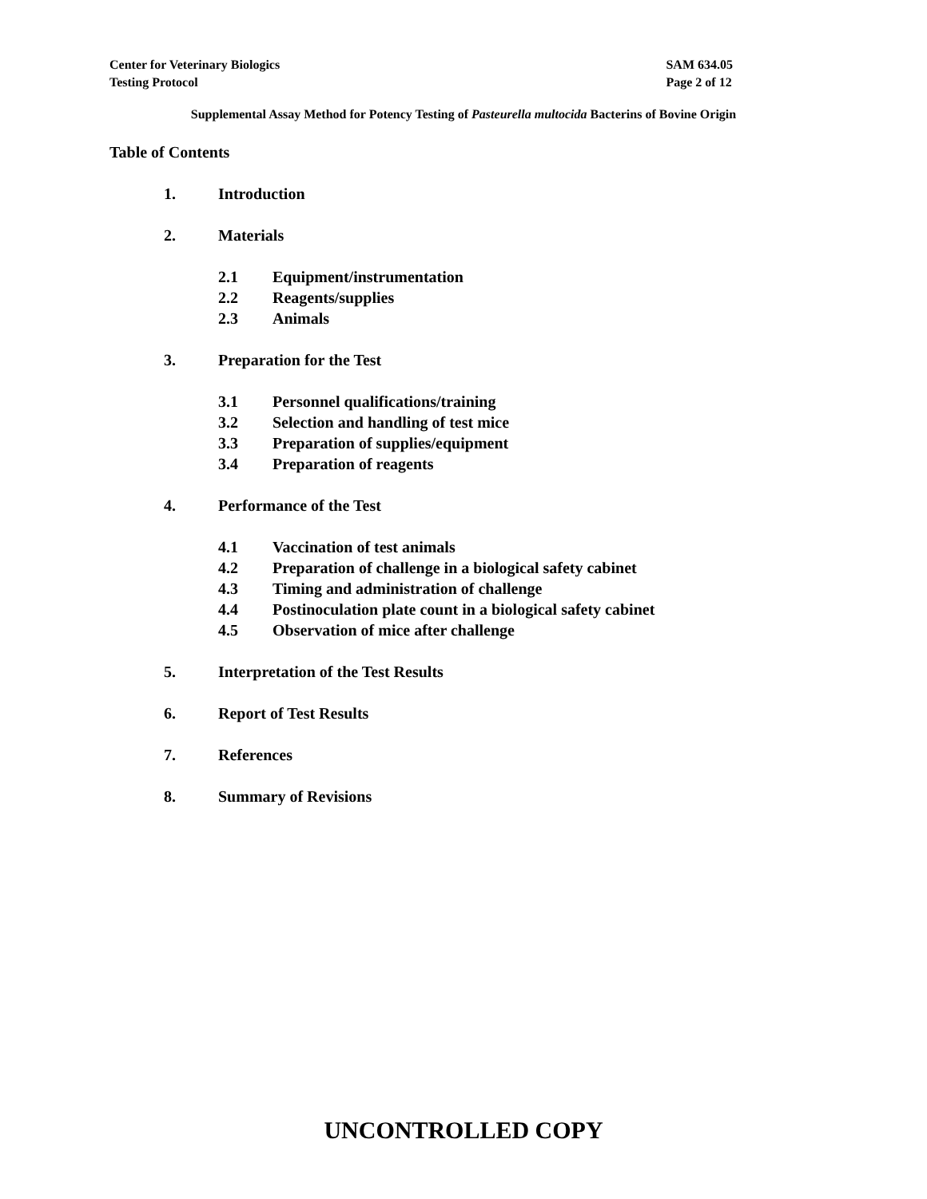Center for Veterinary Biologics
Testing Protocol
SAM 634.05
Page 2 of 12
Supplemental Assay Method for Potency Testing of Pasteurella multocida Bacterins of Bovine Origin
Table of Contents
1. Introduction
2. Materials
2.1 Equipment/instrumentation
2.2 Reagents/supplies
2.3 Animals
3. Preparation for the Test
3.1 Personnel qualifications/training
3.2 Selection and handling of test mice
3.3 Preparation of supplies/equipment
3.4 Preparation of reagents
4. Performance of the Test
4.1 Vaccination of test animals
4.2 Preparation of challenge in a biological safety cabinet
4.3 Timing and administration of challenge
4.4 Postinoculation plate count in a biological safety cabinet
4.5 Observation of mice after challenge
5. Interpretation of the Test Results
6. Report of Test Results
7. References
8. Summary of Revisions
UNCONTROLLED COPY